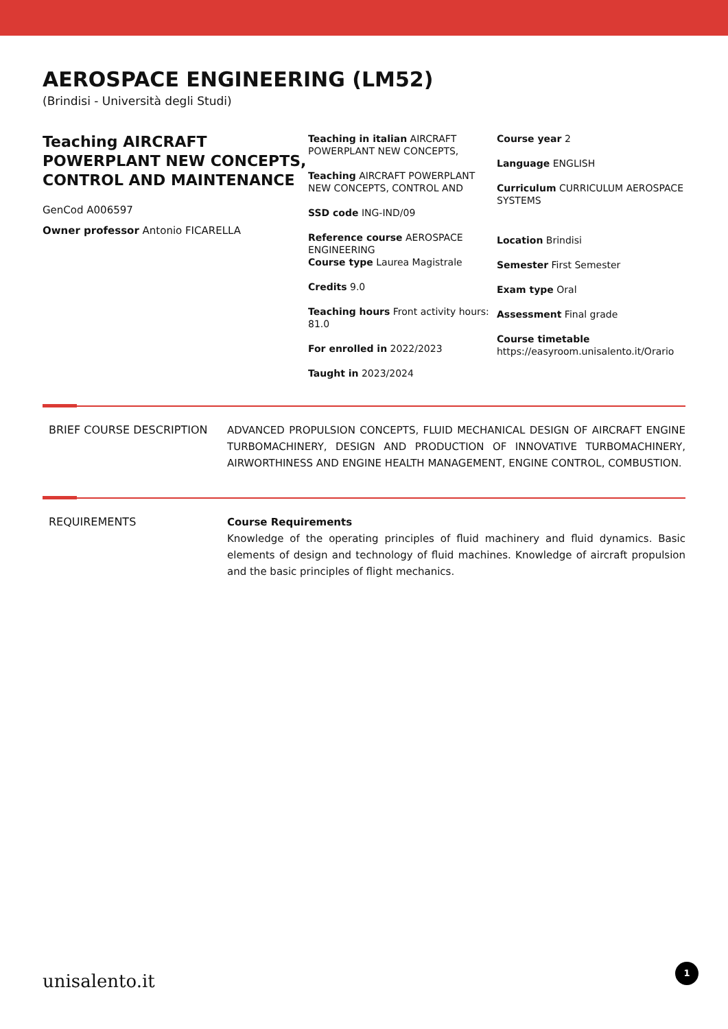AEROSPACE ENGINEERING (LM52)
(Brindisi - Università degli Studi)
Teaching AIRCRAFT POWERPLANT NEW CONCEPTS, CONTROL AND MAINTENANCE
GenCod A006597
Owner professor Antonio FICARELLA
Teaching in italian AIRCRAFT POWERPLANT NEW CONCEPTS,
Teaching AIRCRAFT POWERPLANT NEW CONCEPTS, CONTROL AND
SSD code ING-IND/09
Reference course AEROSPACE ENGINEERING
Course type Laurea Magistrale
Credits 9.0
Teaching hours Front activity hours: 81.0
For enrolled in 2022/2023
Taught in 2023/2024
Course year 2
Language ENGLISH
Curriculum CURRICULUM AEROSPACE SYSTEMS
Location Brindisi
Semester First Semester
Exam type Oral
Assessment Final grade
Course timetable
https://easyroom.unisalento.it/Orario
BRIEF COURSE DESCRIPTION ADVANCED PROPULSION CONCEPTS, FLUID MECHANICAL DESIGN OF AIRCRAFT ENGINE TURBOMACHINERY, DESIGN AND PRODUCTION OF INNOVATIVE TURBOMACHINERY, AIRWORTHINESS AND ENGINE HEALTH MANAGEMENT, ENGINE CONTROL, COMBUSTION.
REQUIREMENTS Course Requirements
Knowledge of the operating principles of fluid machinery and fluid dynamics. Basic elements of design and technology of fluid machines. Knowledge of aircraft propulsion and the basic principles of flight mechanics.
unisalento.it 1